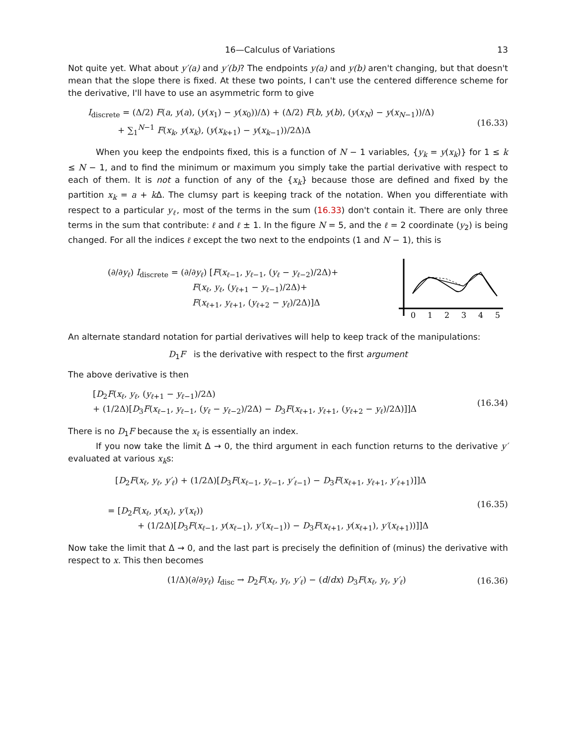16—Calculus of Variations 13
Not quite yet. What about y′(a) and y′(b)? The endpoints y(a) and y(b) aren't changing, but that doesn't mean that the slope there is fixed. At these two points, I can't use the centered difference scheme for the derivative, I'll have to use an asymmetric form to give
I<sub>discrete</sub> = (Δ/2) F(a, y(a), (y(x<sub>1</sub>) − y(x<sub>0</sub>))/Δ) + (Δ/2) F(b, y(b), (y(x<sub>N</sub>) − y(x<sub>N−1</sub>))/Δ)
+ ∑<sub>1</sub><sup>N−1</sup> F(x<sub>k</sub>, y(x<sub>k</sub>), (y(x<sub>k+1</sub>) − y(x<sub>k−1</sub>))/2Δ)Δ
(16.33)
When you keep the endpoints fixed, this is a function of N − 1 variables, {y<sub>k</sub> = y(x<sub>k</sub>)} for 1 ≤ k ≤ N − 1, and to find the minimum or maximum you simply take the partial derivative with respect to each of them. It is not a function of any of the {x<sub>k</sub>} because those are defined and fixed by the partition x<sub>k</sub> = a + k Δ. The clumsy part is keeping track of the notation. When you differentiate with respect to a particular y<sub>ℓ</sub>, most of the terms in the sum (16.33) don't contain it. There are only three terms in the sum that contribute: ℓ and ℓ ± 1. In the figure N = 5, and the ℓ = 2 coordinate (y<sub>2</sub>) is being changed. For all the indices ℓ except the two next to the endpoints (1 and N − 1), this is
(∂/∂y<sub>ℓ</sub>) I<sub>discrete</sub> = (∂/∂y<sub>ℓ</sub>) [F(x<sub>ℓ−1</sub>, y<sub>ℓ−1</sub>, (y<sub>ℓ</sub> − y<sub>ℓ−2</sub>)/2Δ)+
F(x<sub>ℓ</sub>, y<sub>ℓ</sub>, (y<sub>ℓ+1</sub> − y<sub>ℓ−1</sub>)/2Δ)+
F(x<sub>ℓ+1</sub>, y<sub>ℓ+1</sub>, (y<sub>ℓ+2</sub> − y<sub>ℓ</sub>)/2Δ)]Δ
0
1
2
3
4
5
An alternate standard notation for partial derivatives will help to keep track of the manipulations:
D<sub>1</sub>F is the derivative with respect to the first argument
The above derivative is then
[D<sub>2</sub>F(x<sub>ℓ</sub>, y<sub>ℓ</sub>, (y<sub>ℓ+1</sub> − y<sub>ℓ−1</sub>)/2Δ)
+ (1/2Δ)[D<sub>3</sub>F(x<sub>ℓ−1</sub>, y<sub>ℓ−1</sub>, (y<sub>ℓ</sub> − y<sub>ℓ−2</sub>)/2Δ) − D<sub>3</sub>F(x<sub>ℓ+1</sub>, y<sub>ℓ+1</sub>, (y<sub>ℓ+2</sub> − y<sub>ℓ</sub>)/2Δ)]]Δ
(16.34)
There is no D<sub>1</sub>F because the x<sub>ℓ</sub> is essentially an index.
If you now take the limit Δ → 0, the third argument in each function returns to the derivative y′ evaluated at various x<sub>k</sub>s:
[D<sub>2</sub>F(x<sub>ℓ</sub>, y<sub>ℓ</sub>, y′<sub>ℓ</sub>) + (1/2Δ)[D<sub>3</sub>F(x<sub>ℓ−1</sub>, y<sub>ℓ−1</sub>, y′<sub>ℓ−1</sub>) − D<sub>3</sub>F(x<sub>ℓ+1</sub>, y<sub>ℓ+1</sub>, y′<sub>ℓ+1</sub>)]]Δ
= [D<sub>2</sub>F(x<sub>ℓ</sub>, y(x<sub>ℓ</sub>), y′(x<sub>ℓ</sub>))
+ (1/2Δ)[D<sub>3</sub>F(x<sub>ℓ−1</sub>, y(x<sub>ℓ−1</sub>), y′(x<sub>ℓ−1</sub>)) − D<sub>3</sub>F(x<sub>ℓ+1</sub>, y(x<sub>ℓ+1</sub>), y′(x<sub>ℓ+1</sub>))]]Δ
(16.35)
Now take the limit that Δ → 0, and the last part is precisely the definition of (minus) the derivative with respect to x. This then becomes
(1/Δ)(∂/∂y<sub>ℓ</sub>) I<sub>disc</sub> → D<sub>2</sub>F(x<sub>ℓ</sub>, y<sub>ℓ</sub>, y′<sub>ℓ</sub>) − (d/dx) D<sub>3</sub>F(x<sub>ℓ</sub>, y<sub>ℓ</sub>, y′<sub>ℓ</sub>)
(16.36)